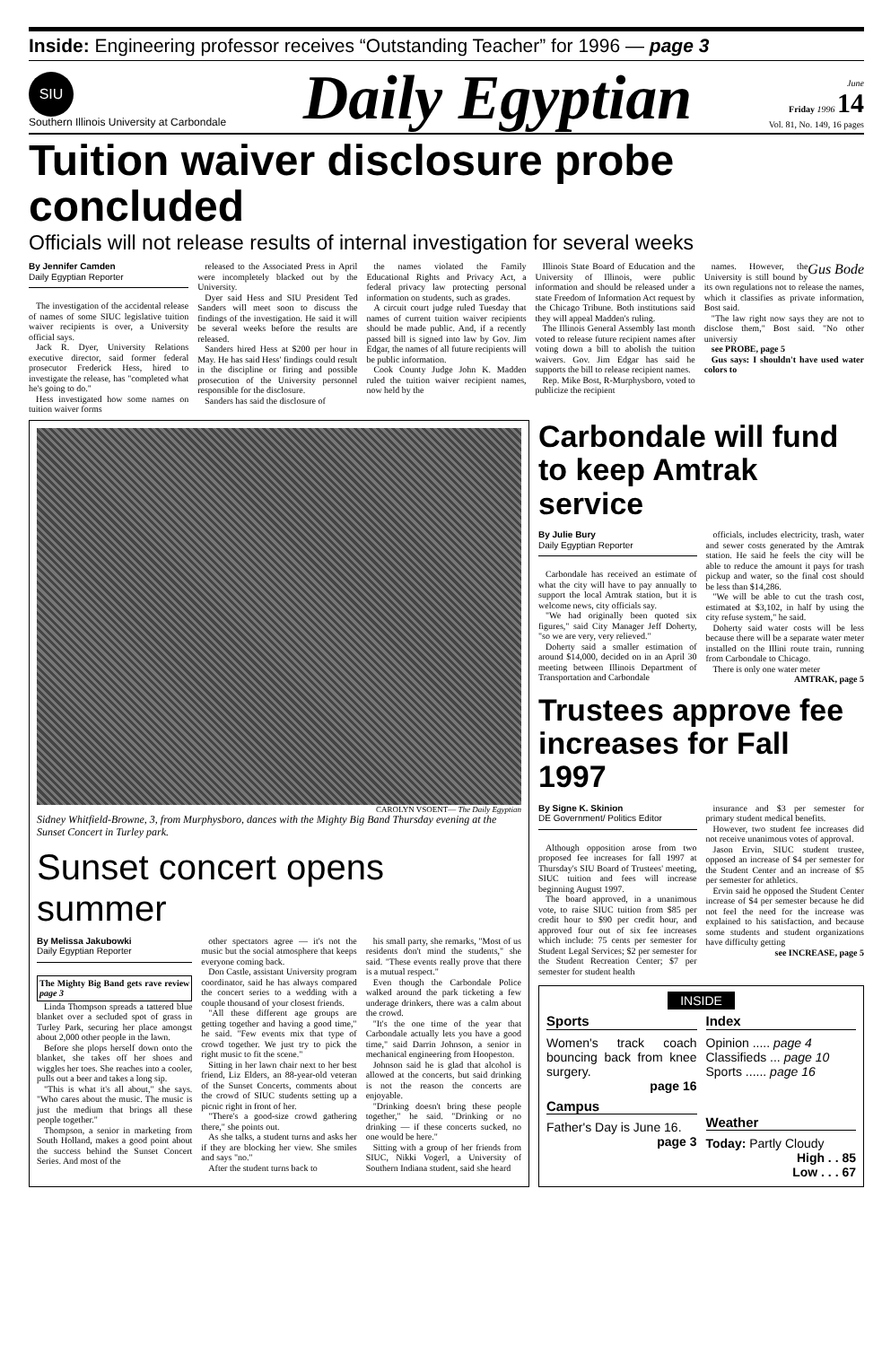Inside: Engineering professor receives “Outstanding Teacher” for 1996 — page 3
SIU
Southern Illinois University at Carbondale
Daily Egyptian
June
Friday 1996 14
Vol. 81, No. 149, 16 pages
Tuition waiver disclosure probe concluded
Officials will not release results of internal investigation for several weeks
By Jennifer Camden
Daily Egyptian Reporter
The investigation of the accidental release of names of some SIUC legislative tuition waiver recipients is over, a University official says.
Jack R. Dyer, University Relations executive director, said former federal prosecutor Frederick Hess, hired to investigate the release, has "completed what he's going to do."
Hess investigated how some names on tuition waiver forms
released to the Associated Press in April were incompletely blacked out by the University.
Dyer said Hess and SIU President Ted Sanders will meet soon to discuss the findings of the investigation. He said it will be several weeks before the results are released.
Sanders hired Hess at $200 per hour in May. He has said Hess' findings could result in the discipline or firing and possible prosecution of the University personnel responsible for the disclosure.
Sanders has said the disclosure of
the names violated the Family Educational Rights and Privacy Act, a federal privacy law protecting personal information on students, such as grades.
A circuit court judge ruled Tuesday that names of current tuition waiver recipients should be made public. And, if a recently passed bill is signed into law by Gov. Jim Edgar, the names of all future recipients will be public information.
Cook County Judge John K. Madden ruled the tuition waiver recipient names, now held by the
Illinois State Board of Education and the University of Illinois, were public information and should be released under a state Freedom of Information Act request by the Chicago Tribune. Both institutions said they will appeal Madden's ruling.
The Illinois General Assembly last month voted to release future recipient names after voting down a bill to abolish the tuition waivers. Gov. Jim Edgar has said he supports the bill to release recipient names.
Rep. Mike Bost, R-Murphysboro, voted to publicize the recipient
Gus Bode
names. However, the University is still bound by its own regulations not to release the names, which it classifies as private information, Bost said.
"The law right now says they are not to disclose them," Bost said. "No other universiy
see PROBE, page 5
Gus says: I shouldn't have used water colors to
CAROLYN VSOENT— The Daily Egyptian
Sidney Whitfield-Browne, 3, from Murphysboro, dances with the Mighty Big Band Thursday evening at the Sunset Concert in Turley park.
Sunset concert opens summer
By Melissa Jakubowki
Daily Egyptian Reporter
The Mighty Big Band gets rave review page 3
Linda Thompson spreads a tattered blue blanket over a secluded spot of grass in Turley Park, securing her place amongst about 2,000 other people in the lawn.
Before she plops herself down onto the blanket, she takes off her shoes and wiggles her toes. She reaches into a cooler, pulls out a beer and takes a long sip.
"This is what it's all about," she says. "Who cares about the music. The music is just the medium that brings all these people together."
Thompson, a senior in marketing from South Holland, makes a good point about the success behind the Sunset Concert Series. And most of the
other spectators agree — it's not the music but the social atmosphere that keeps everyone coming back.
Don Castle, assistant University program coordinator, said he has always compared the concert series to a wedding with a couple thousand of your closest friends.
"All these different age groups are getting together and having a good time," he said. "Few events mix that type of crowd together. We just try to pick the right music to fit the scene."
Sitting in her lawn chair next to her best friend, Liz Elders, an 88-year-old veteran of the Sunset Concerts, comments about the crowd of SIUC students setting up a picnic right in front of her.
"There's a good-size crowd gathering there," she points out.
As she talks, a student turns and asks her if they are blocking her view. She smiles and says "no."
After the student turns back to
his small party, she remarks, "Most of us residents don't mind the students," she said. "These events really prove that there is a mutual respect."
Even though the Carbondale Police walked around the park ticketing a few underage drinkers, there was a calm about the crowd.
"It's the one time of the year that Carbondale actually lets you have a good time," said Darrin Johnson, a senior in mechanical engineering from Hoopeston.
Johnson said he is glad that alcohol is allowed at the concerts, but said drinking is not the reason the concerts are enjoyable.
"Drinking doesn't bring these people together," he said. "Drinking or no drinking — if these concerts sucked, no one would be here."
Sitting with a group of her friends from SIUC, Nikki Vogerl, a University of Southern Indiana student, said she heard
Carbondale will fund to keep Amtrak service
By Julie Bury
Daily Egyptian Reporter
Carbondale has received an estimate of what the city will have to pay annually to support the local Amtrak station, but it is welcome news, city officials say.
"We had originally been quoted six figures," said City Manager Jeff Doherty, "so we are very, very relieved."
Doherty said a smaller estimation of around $14,000, decided on in an April 30 meeting between Illinois Department of Transportation and Carbondale
officials, includes electricity, trash, water and sewer costs generated by the Amtrak station. He said he feels the city will be able to reduce the amount it pays for trash pickup and water, so the final cost should be less than $14,286.
"We will be able to cut the trash cost, estimated at $3,102, in half by using the city refuse system," he said.
Doherty said water costs will be less because there will be a separate water meter installed on the Illini route train, running from Carbondale to Chicago.
There is only one water meter
AMTRAK, page 5
Trustees approve fee increases for Fall 1997
By Signe K. Skinion
DE Government/ Politics Editor
Although opposition arose from two proposed fee increases for fall 1997 at Thursday's SIU Board of Trustees' meeting, SIUC tuition and fees will increase beginning August 1997.
The board approved, in a unanimous vote, to raise SIUC tuition from $85 per credit hour to $90 per credit hour, and approved four out of six fee increases which include: 75 cents per semester for Student Legal Services; $2 per semester for the Student Recreation Center; $7 per semester for student health
insurance and $3 per semester for primary student medical benefits.
However, two student fee increases did not receive unanimous votes of approval.
Jason Ervin, SIUC student trustee, opposed an increase of $4 per semester for the Student Center and an increase of $5 per semester for athletics.
Ervin said he opposed the Student Center increase of $4 per semester because he did not feel the need for the increase was explained to his satisfaction, and because some students and student organizations have difficulty getting
see INCREASE, page 5
INSIDE
Sports
Women's track coach bouncing back from knee surgery.
page 16
Campus
Father's Day is June 16.
page 3
Index
Opinion ..... page 4
Classifieds ... page 10
Sports ...... page 16
Weather
Today: Partly Cloudy
High . . 85
Low . . . 67